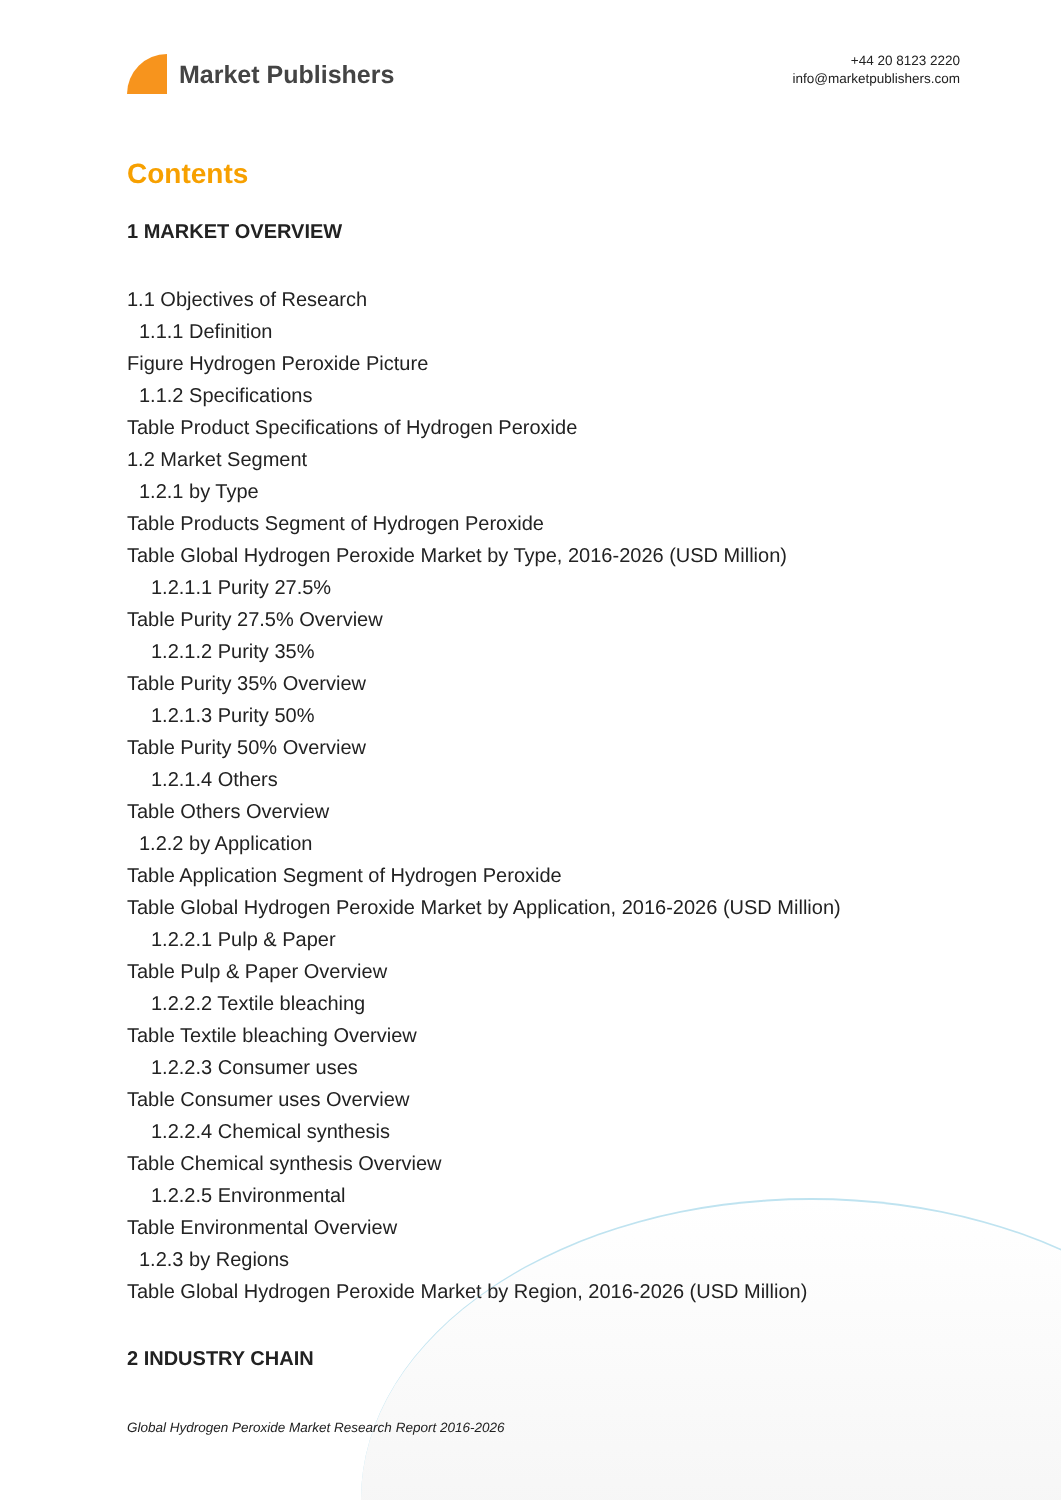Market Publishers
+44 20 8123 2220
info@marketpublishers.com
Contents
1 MARKET OVERVIEW
1.1 Objectives of Research
1.1.1 Definition
Figure Hydrogen Peroxide Picture
1.1.2 Specifications
Table Product Specifications of Hydrogen Peroxide
1.2 Market Segment
1.2.1 by Type
Table Products Segment of Hydrogen Peroxide
Table Global Hydrogen Peroxide Market by Type, 2016-2026 (USD Million)
1.2.1.1 Purity 27.5%
Table Purity 27.5% Overview
1.2.1.2 Purity 35%
Table Purity 35% Overview
1.2.1.3 Purity 50%
Table Purity 50% Overview
1.2.1.4 Others
Table Others Overview
1.2.2 by Application
Table Application Segment of Hydrogen Peroxide
Table Global Hydrogen Peroxide Market by Application, 2016-2026 (USD Million)
1.2.2.1 Pulp & Paper
Table Pulp & Paper Overview
1.2.2.2 Textile bleaching
Table Textile bleaching Overview
1.2.2.3 Consumer uses
Table Consumer uses Overview
1.2.2.4 Chemical synthesis
Table Chemical synthesis Overview
1.2.2.5 Environmental
Table Environmental Overview
1.2.3 by Regions
Table Global Hydrogen Peroxide Market by Region, 2016-2026 (USD Million)
2 INDUSTRY CHAIN
Global Hydrogen Peroxide Market Research Report 2016-2026